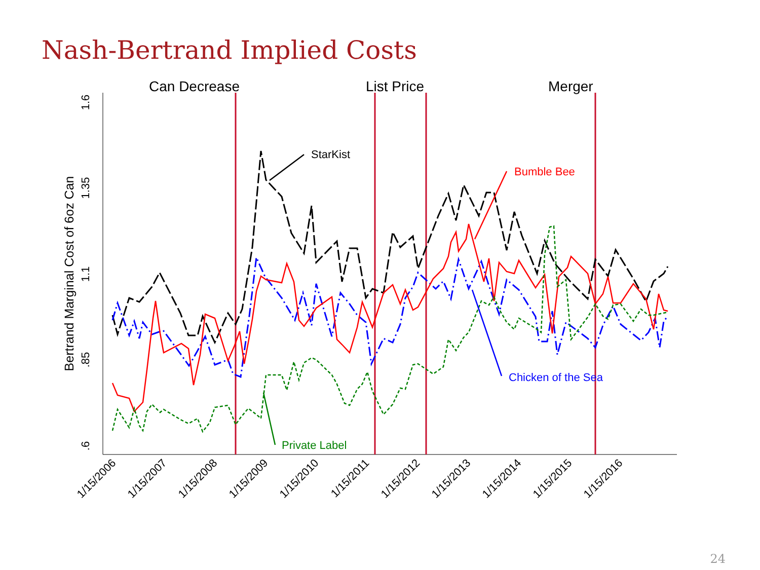Nash-Bertrand Implied Costs
.6
.85
1.1
1.35
1.6
Bertrand Marginal Cost of 6oz Can
1/15/2006
1/15/2007
1/15/2008
1/15/2009
1/15/2010
1/15/2011
1/15/2012
1/15/2013
1/15/2014
1/15/2015
1/15/2016
Can Decrease
List Price
Merger
StarKist
Bumble Bee
Chicken of the Sea
Private Label
24